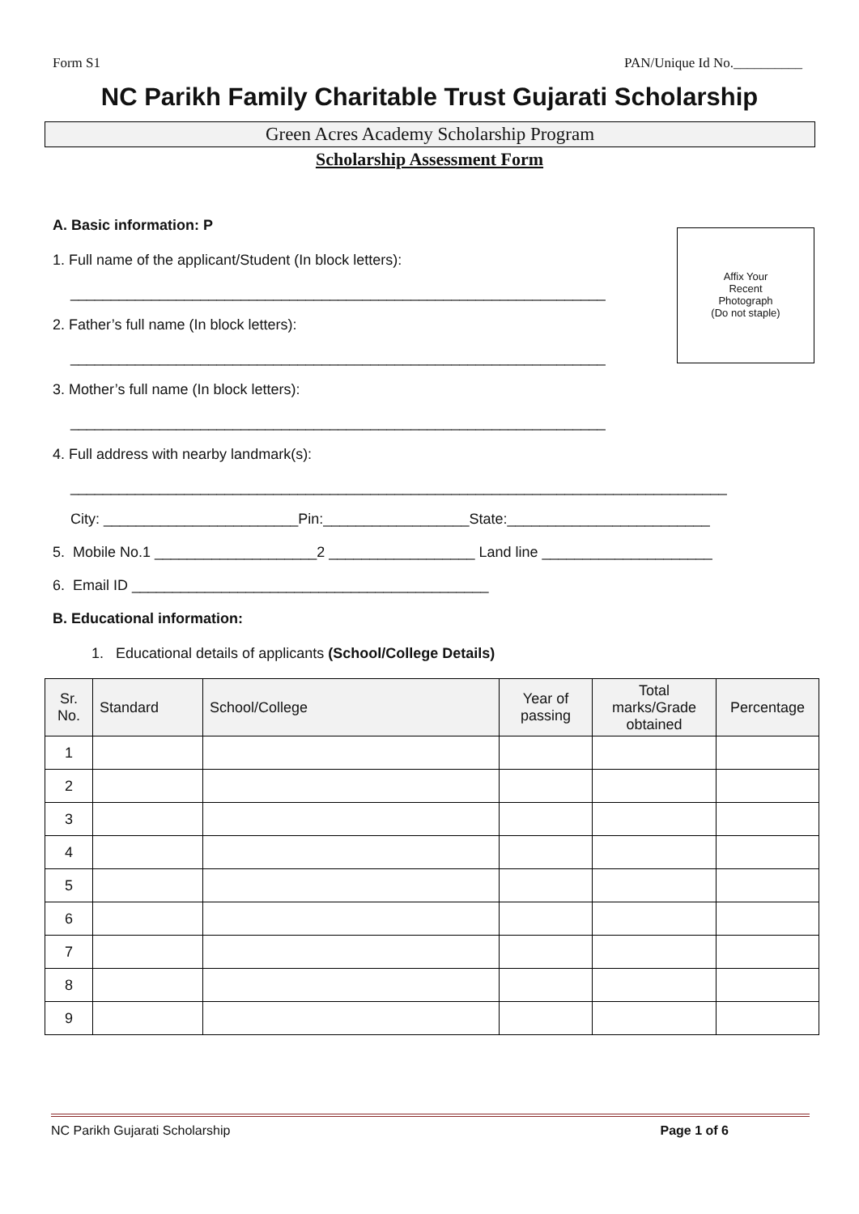Form S1 PAN/Unique Id No.__________
NC Parikh Family Charitable Trust Gujarati Scholarship
Green Acres Academy Scholarship Program
Scholarship Assessment Form
Affix Your
Recent
Photograph
(Do not staple)
A. Basic information: P
1. Full name of the applicant/Student (In block letters):
__________________________________________________________________
2. Father’s full name (In block letters):
__________________________________________________________________
3. Mother’s full name (In block letters):
__________________________________________________________________
4. Full address with nearby landmark(s):
_________________________________________________________________________________
City: ________________________Pin:__________________State:_________________________
5. Mobile No.1 ____________________2 __________________ Land line _____________________
6. Email ID ____________________________________________
B. Educational information:
1. Educational details of applicants (School/College Details)
| Sr. No. | Standard | School/College | Year of passing | Total marks/Grade obtained | Percentage |
| --- | --- | --- | --- | --- | --- |
| 1 | | | | | |
| 2 | | | | | |
| 3 | | | | | |
| 4 | | | | | |
| 5 | | | | | |
| 6 | | | | | |
| 7 | | | | | |
| 8 | | | | | |
| 9 | | | | | |
NC Parikh Gujarati Scholarship Page 1 of 6